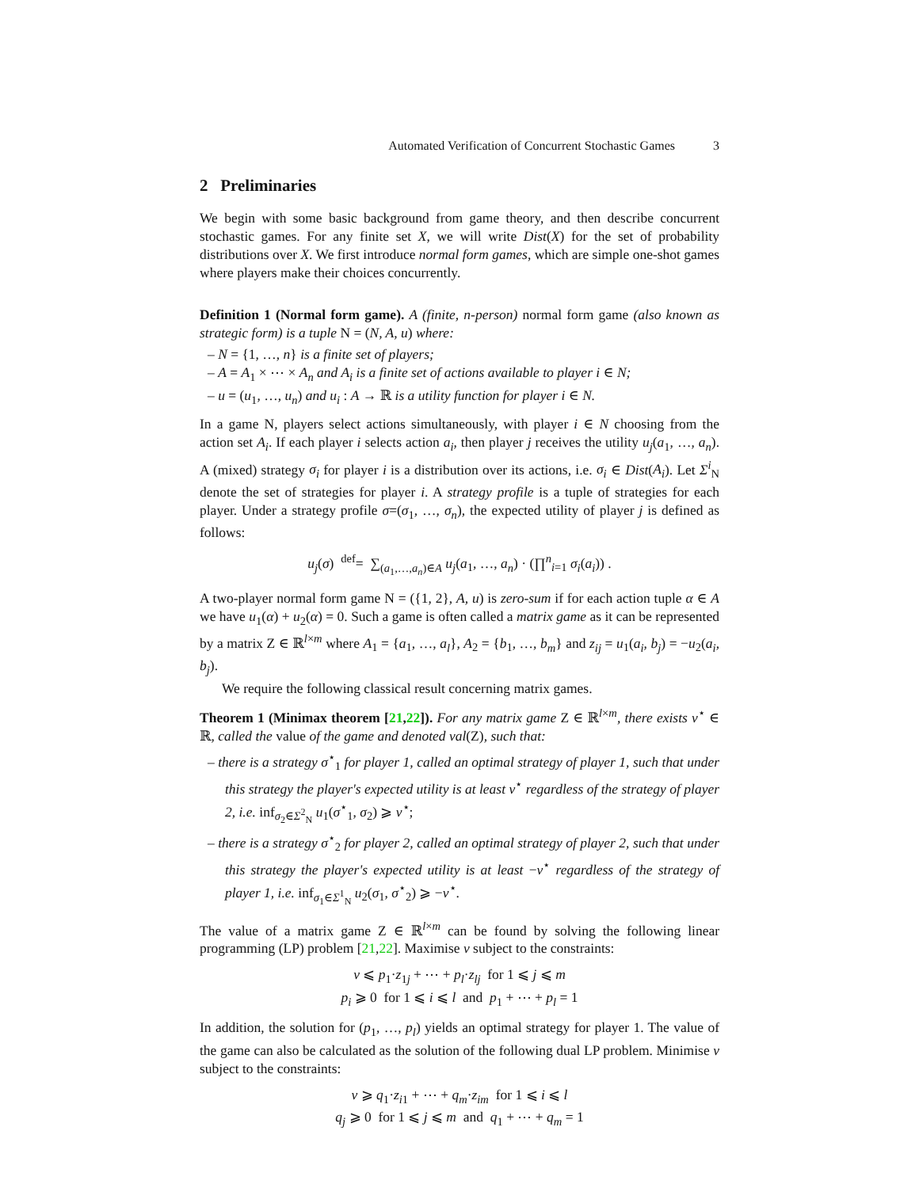Automated Verification of Concurrent Stochastic Games 3
2 Preliminaries
We begin with some basic background from game theory, and then describe concurrent stochastic games. For any finite set X, we will write Dist(X) for the set of probability distributions over X. We first introduce normal form games, which are simple one-shot games where players make their choices concurrently.
Definition 1 (Normal form game). A (finite, n-person) normal form game (also known as strategic form) is a tuple N = (N, A, u) where:
– N = {1, …, n} is a finite set of players;
– A = A<sub>1</sub> × ⋯ × A<sub>n</sub> and A<sub>i</sub> is a finite set of actions available to player i ∈ N;
– u = (u<sub>1</sub>, …, u<sub>n</sub>) and u<sub>i</sub> : A → ℝ is a utility function for player i ∈ N.
In a game N, players select actions simultaneously, with player i ∈ N choosing from the action set A<sub>i</sub>. If each player i selects action a<sub>i</sub>, then player j receives the utility u<sub>j</sub>(a<sub>1</sub>, …, a<sub>n</sub>). A (mixed) strategy σ<sub>i</sub> for player i is a distribution over its actions, i.e. σ<sub>i</sub> ∈ Dist(A<sub>i</sub>). Let Σ<sup>i</sup><sub>N</sub> denote the set of strategies for player i. A strategy profile is a tuple of strategies for each player. Under a strategy profile σ=(σ<sub>1</sub>, …, σ<sub>n</sub>), the expected utility of player j is defined as follows:
u<sub>j</sub>(σ) <sup>def</sup>= ∑<sub>(a<sub>1</sub>,…,a<sub>n</sub>)∈A</sub> u<sub>j</sub>(a<sub>1</sub>, …, a<sub>n</sub>) · (∏<sup>n</sup><sub>i=1</sub> σ<sub>i</sub>(a<sub>i</sub>)) .
A two-player normal form game N = ({1, 2}, A, u) is zero-sum if for each action tuple α ∈ A we have u<sub>1</sub>(α) + u<sub>2</sub>(α) = 0. Such a game is often called a matrix game as it can be represented by a matrix Z ∈ ℝ<sup>l×m</sup> where A<sub>1</sub> = {a<sub>1</sub>, …, a<sub>l</sub>}, A<sub>2</sub> = {b<sub>1</sub>, …, b<sub>m</sub>} and z<sub>ij</sub> = u<sub>1</sub>(a<sub>i</sub>, b<sub>j</sub>) = −u<sub>2</sub>(a<sub>i</sub>, b<sub>j</sub>).
We require the following classical result concerning matrix games.
Theorem 1 (Minimax theorem [21,22]). For any matrix game Z ∈ ℝ<sup>l×m</sup>, there exists v<sup>⋆</sup> ∈ ℝ, called the value of the game and denoted val(Z), such that:
– there is a strategy σ<sup>⋆</sup><sub>1</sub> for player 1, called an optimal strategy of player 1, such that under this strategy the player's expected utility is at least v<sup>⋆</sup> regardless of the strategy of player 2, i.e. inf<sub>σ<sub>2</sub>∈Σ<sup>2</sup><sub>N</sub></sub> u<sub>1</sub>(σ<sup>⋆</sup><sub>1</sub>, σ<sub>2</sub>) ⩾ v<sup>⋆</sup>;
– there is a strategy σ<sup>⋆</sup><sub>2</sub> for player 2, called an optimal strategy of player 2, such that under this strategy the player's expected utility is at least −v<sup>⋆</sup> regardless of the strategy of player 1, i.e. inf<sub>σ<sub>1</sub>∈Σ<sup>1</sup><sub>N</sub></sub> u<sub>2</sub>(σ<sub>1</sub>, σ<sup>⋆</sup><sub>2</sub>) ⩾ −v<sup>⋆</sup>.
The value of a matrix game Z ∈ ℝ<sup>l×m</sup> can be found by solving the following linear programming (LP) problem [21,22]. Maximise v subject to the constraints:
v ⩽ p<sub>1</sub>·z<sub>1j</sub> + ⋯ + p<sub>l</sub>·z<sub>lj</sub> for 1 ⩽ j ⩽ m
p<sub>i</sub> ⩾ 0 for 1 ⩽ i ⩽ l and p<sub>1</sub> + ⋯ + p<sub>l</sub> = 1
In addition, the solution for (p<sub>1</sub>, …, p<sub>l</sub>) yields an optimal strategy for player 1. The value of the game can also be calculated as the solution of the following dual LP problem. Minimise v subject to the constraints:
v ⩾ q<sub>1</sub>·z<sub>i1</sub> + ⋯ + q<sub>m</sub>·z<sub>im</sub> for 1 ⩽ i ⩽ l
q<sub>j</sub> ⩾ 0 for 1 ⩽ j ⩽ m and q<sub>1</sub> + ⋯ + q<sub>m</sub> = 1